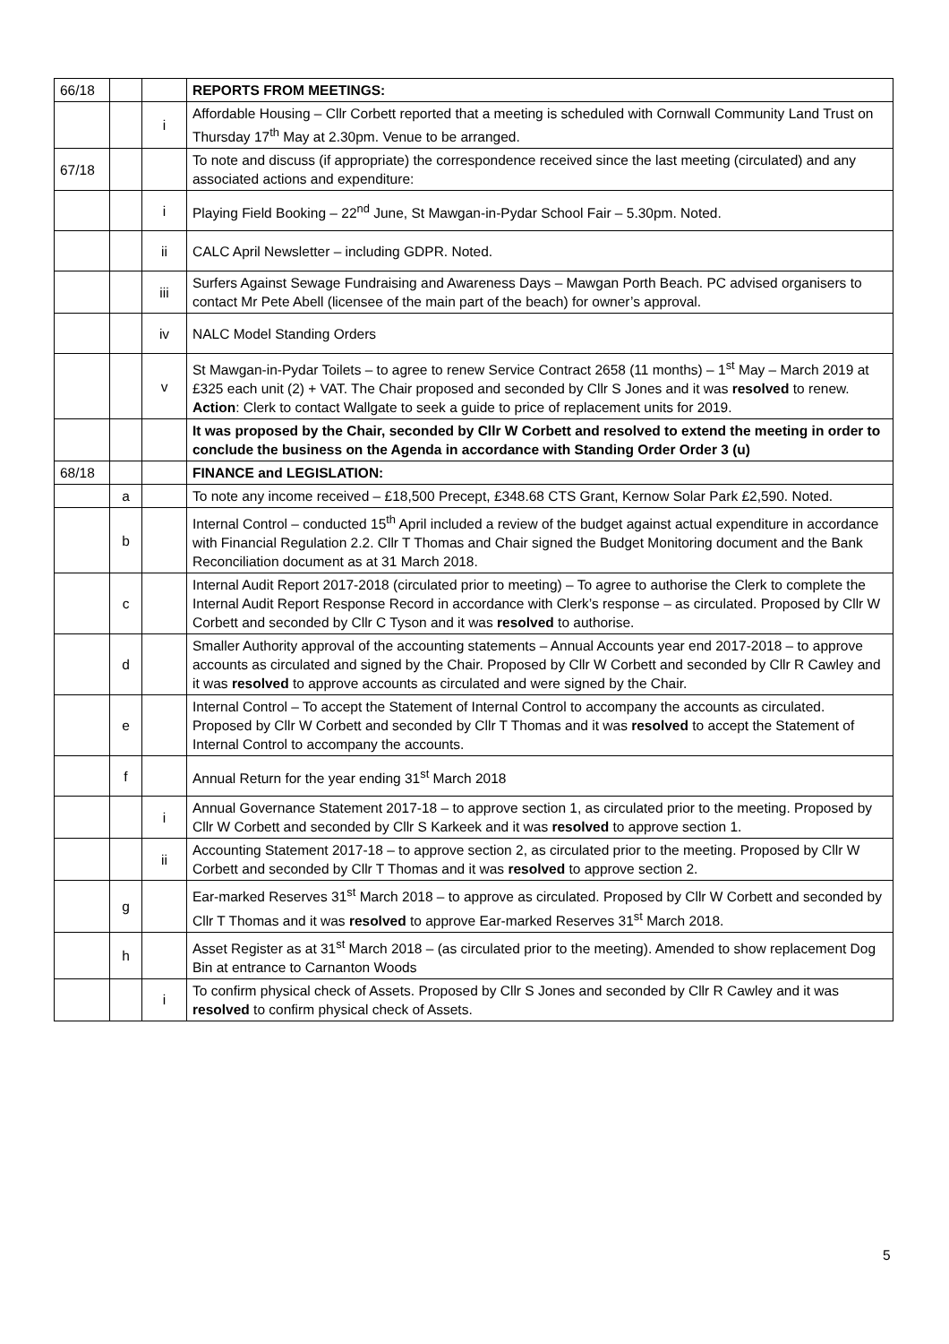| 66/18 | | | REPORTS FROM MEETINGS: |
| | | i | Affordable Housing – Cllr Corbett reported that a meeting is scheduled with Cornwall Community Land Trust on Thursday 17<sup>th</sup> May at 2.30pm. Venue to be arranged. |
| 67/18 | | | To note and discuss (if appropriate) the correspondence received since the last meeting (circulated) and any associated actions and expenditure: |
| | | i | Playing Field Booking – 22<sup>nd</sup> June, St Mawgan-in-Pydar School Fair – 5.30pm. Noted. |
| | | ii | CALC April Newsletter – including GDPR. Noted. |
| | | iii | Surfers Against Sewage Fundraising and Awareness Days – Mawgan Porth Beach. PC advised organisers to contact Mr Pete Abell (licensee of the main part of the beach) for owner’s approval. |
| | | iv | NALC Model Standing Orders |
| | | v | St Mawgan-in-Pydar Toilets – to agree to renew Service Contract 2658 (11 months) – 1<sup>st</sup> May – March 2019 at £325 each unit (2) + VAT. The Chair proposed and seconded by Cllr S Jones and it was resolved to renew. Action : Clerk to contact Wallgate to seek a guide to price of replacement units for 2019. |
| | | | It was proposed by the Chair, seconded by Cllr W Corbett and resolved to extend the meeting in order to conclude the business on the Agenda in accordance with Standing Order Order 3 (u) |
| 68/18 | | | FINANCE and LEGISLATION: |
| | a | | To note any income received – £18,500 Precept, £348.68 CTS Grant, Kernow Solar Park £2,590. Noted. |
| | b | | Internal Control – conducted 15<sup>th</sup> April included a review of the budget against actual expenditure in accordance with Financial Regulation 2.2. Cllr T Thomas and Chair signed the Budget Monitoring document and the Bank Reconciliation document as at 31 March 2018. |
| | c | | Internal Audit Report 2017-2018 (circulated prior to meeting) – To agree to authorise the Clerk to complete the Internal Audit Report Response Record in accordance with Clerk’s response – as circulated. Proposed by Cllr W Corbett and seconded by Cllr C Tyson and it was resolved to authorise. |
| | d | | Smaller Authority approval of the accounting statements – Annual Accounts year end 2017-2018 – to approve accounts as circulated and signed by the Chair. Proposed by Cllr W Corbett and seconded by Cllr R Cawley and it was resolved to approve accounts as circulated and were signed by the Chair. |
| | e | | Internal Control – To accept the Statement of Internal Control to accompany the accounts as circulated. Proposed by Cllr W Corbett and seconded by Cllr T Thomas and it was resolved to accept the Statement of Internal Control to accompany the accounts. |
| | f | | Annual Return for the year ending 31<sup>st</sup> March 2018 |
| | | i | Annual Governance Statement 2017-18 – to approve section 1, as circulated prior to the meeting. Proposed by Cllr W Corbett and seconded by Cllr S Karkeek and it was resolved to approve section 1. |
| | | ii | Accounting Statement 2017-18 – to approve section 2, as circulated prior to the meeting. Proposed by Cllr W Corbett and seconded by Cllr T Thomas and it was resolved to approve section 2. |
| | g | | Ear-marked Reserves 31<sup>st</sup> March 2018 – to approve as circulated. Proposed by Cllr W Corbett and seconded by Cllr T Thomas and it was resolved to approve Ear-marked Reserves 31<sup>st</sup> March 2018. |
| | h | | Asset Register as at 31<sup>st</sup> March 2018 – (as circulated prior to the meeting). Amended to show replacement Dog Bin at entrance to Carnanton Woods |
| | | i | To confirm physical check of Assets. Proposed by Cllr S Jones and seconded by Cllr R Cawley and it was resolved to confirm physical check of Assets. |
5